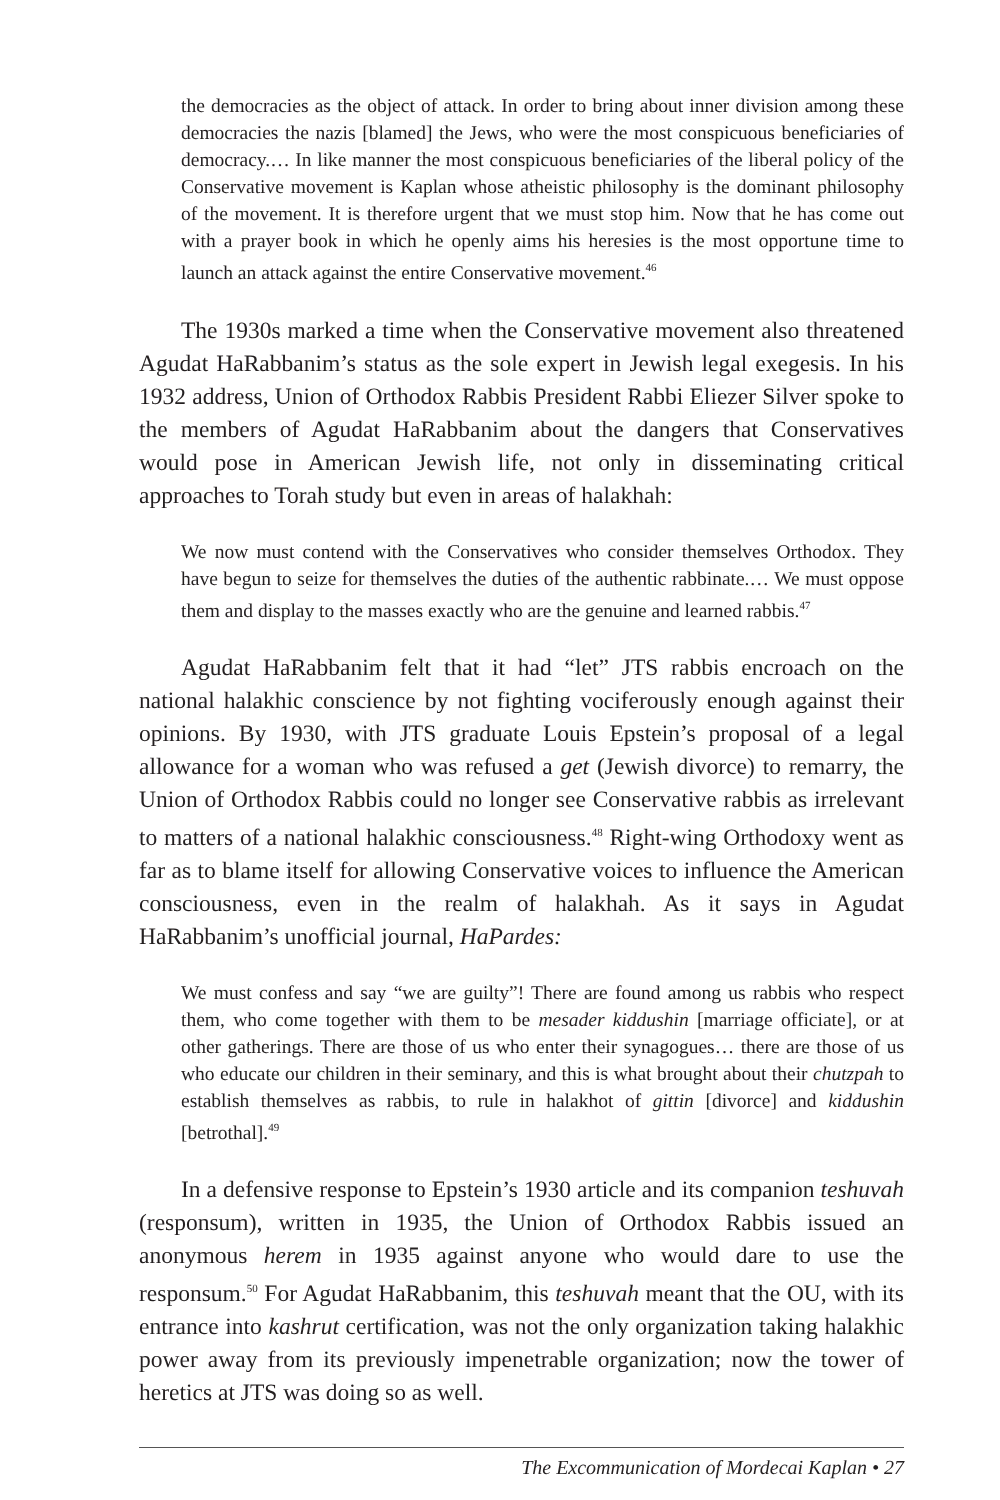the democracies as the object of attack. In order to bring about inner division among these democracies the nazis [blamed] the Jews, who were the most conspicuous beneficiaries of democracy.… In like manner the most conspicuous beneficiaries of the liberal policy of the Conservative movement is Kaplan whose atheistic philosophy is the dominant philosophy of the movement. It is therefore urgent that we must stop him. Now that he has come out with a prayer book in which he openly aims his heresies is the most opportune time to launch an attack against the entire Conservative movement.<sup>46</sup>
The 1930s marked a time when the Conservative movement also threatened Agudat HaRabbanim’s status as the sole expert in Jewish legal exegesis. In his 1932 address, Union of Orthodox Rabbis President Rabbi Eliezer Silver spoke to the members of Agudat HaRabbanim about the dangers that Conservatives would pose in American Jewish life, not only in disseminating critical approaches to Torah study but even in areas of halakhah:
We now must contend with the Conservatives who consider themselves Orthodox. They have begun to seize for themselves the duties of the authentic rabbinate.… We must oppose them and display to the masses exactly who are the genuine and learned rabbis.<sup>47</sup>
Agudat HaRabbanim felt that it had “let” JTS rabbis encroach on the national halakhic conscience by not fighting vociferously enough against their opinions. By 1930, with JTS graduate Louis Epstein’s proposal of a legal allowance for a woman who was refused a get (Jewish divorce) to remarry, the Union of Orthodox Rabbis could no longer see Conservative rabbis as irrelevant to matters of a national halakhic consciousness.<sup>48</sup> Right-wing Orthodoxy went as far as to blame itself for allowing Conservative voices to influence the American consciousness, even in the realm of halakhah. As it says in Agudat HaRabbanim’s unofficial journal, HaPardes:
We must confess and say “we are guilty”! There are found among us rabbis who respect them, who come together with them to be mesader kiddushin [marriage officiate], or at other gatherings. There are those of us who enter their synagogues… there are those of us who educate our children in their seminary, and this is what brought about their chutzpah to establish themselves as rabbis, to rule in halakhot of gittin [divorce] and kiddushin [betrothal].<sup>49</sup>
In a defensive response to Epstein’s 1930 article and its companion teshuvah (responsum), written in 1935, the Union of Orthodox Rabbis issued an anonymous herem in 1935 against anyone who would dare to use the responsum.<sup>50</sup> For Agudat HaRabbanim, this teshuvah meant that the OU, with its entrance into kashrut certification, was not the only organization taking halakhic power away from its previously impenetrable organization; now the tower of heretics at JTS was doing so as well.
The Excommunication of Mordecai Kaplan • 27